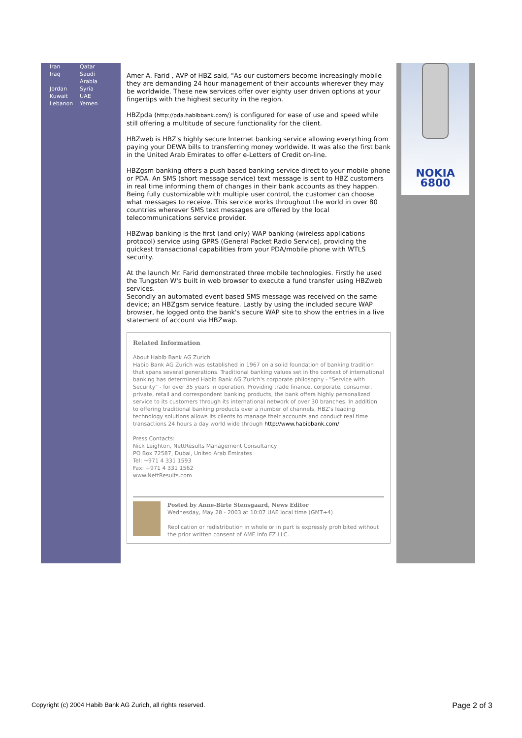| Iran | Qatar |
| Iraq | Saudi Arabia |
| Jordan | Syria |
| Kuwait | UAE |
| Lebanon | Yemen |
Amer A. Farid , AVP of HBZ said, "As our customers become increasingly mobile they are demanding 24 hour management of their accounts wherever they may be worldwide. These new services offer over eighty user driven options at your fingertips with the highest security in the region.
HBZpda (http://pda.habibbank.com/) is configured for ease of use and speed while still offering a multitude of secure functionality for the client.
HBZweb is HBZ's highly secure Internet banking service allowing everything from paying your DEWA bills to transferring money worldwide. It was also the first bank in the United Arab Emirates to offer e-Letters of Credit on-line.
HBZgsm banking offers a push based banking service direct to your mobile phone or PDA. An SMS (short message service) text message is sent to HBZ customers in real time informing them of changes in their bank accounts as they happen. Being fully customizable with multiple user control, the customer can choose what messages to receive. This service works throughout the world in over 80 countries wherever SMS text messages are offered by the local telecommunications service provider.
HBZwap banking is the first (and only) WAP banking (wireless applications protocol) service using GPRS (General Packet Radio Service), providing the quickest transactional capabilities from your PDA/mobile phone with WTLS security.
At the launch Mr. Farid demonstrated three mobile technologies. Firstly he used the Tungsten W's built in web browser to execute a fund transfer using HBZweb services.
Secondly an automated event based SMS message was received on the same device; an HBZgsm service feature. Lastly by using the included secure WAP browser, he logged onto the bank's secure WAP site to show the entries in a live statement of account via HBZwap.
Related Information
About Habib Bank AG Zurich
Habib Bank AG Zurich was established in 1967 on a solid foundation of banking tradition that spans several generations. Traditional banking values set in the context of international banking has determined Habib Bank AG Zurich's corporate philosophy - "Service with Security" - for over 35 years in operation. Providing trade finance, corporate, consumer, private, retail and correspondent banking products, the bank offers highly personalized service to its customers through its international network of over 30 branches. In addition to offering traditional banking products over a number of channels, HBZ's leading technology solutions allows its clients to manage their accounts and conduct real time transactions 24 hours a day world wide through http://www.habibbank.com/
Press Contacts:
Nick Leighton, NettResults Management Consultancy
PO Box 72587, Dubai, United Arab Emirates
Tel: +971 4 331 1593
Fax: +971 4 331 1562
www.NettResults.com
Posted by Anne-Birte Stensgaard, News Editor
Wednesday, May 28 - 2003 at 10:07 UAE local time (GMT+4)
Replication or redistribution in whole or in part is expressly prohibited without the prior written consent of AME Info FZ LLC.
NOKIA
6800
Copyright (c) 2004 Habib Bank AG Zurich, all rights reserved. Page 2 of 3